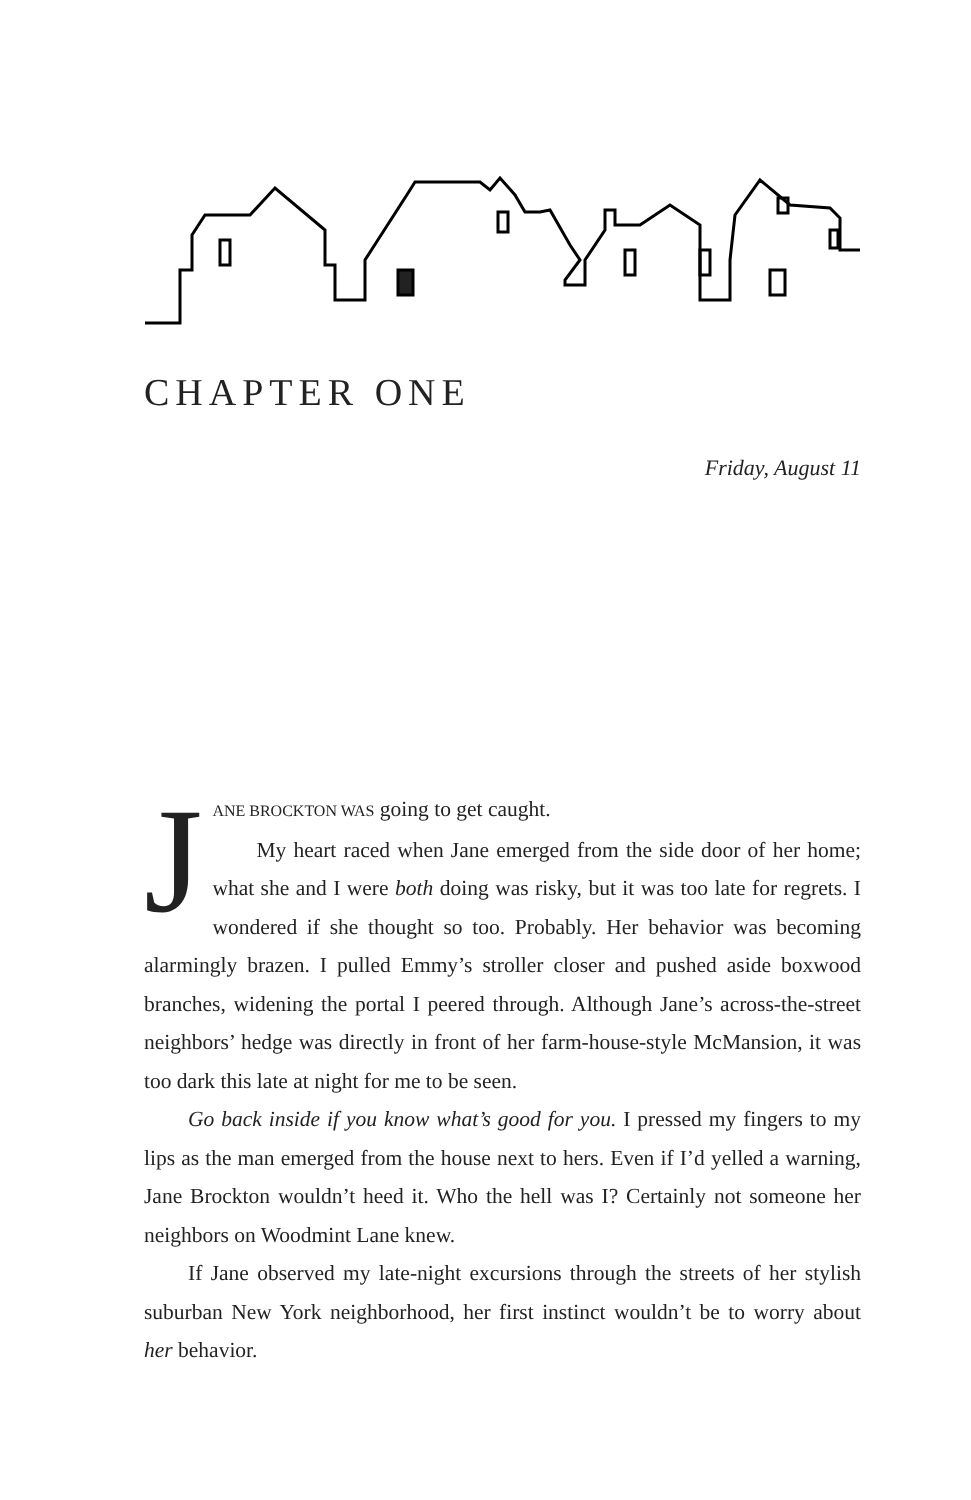CHAPTER ONE
Friday, August 11
JANE BROCKTON WAS going to get caught.
My heart raced when Jane emerged from the side door of her home; what she and I were both doing was risky, but it was too late for regrets. I wondered if she thought so too. Probably. Her behavior was becoming alarmingly brazen. I pulled Emmy’s stroller closer and pushed aside boxwood branches, widening the portal I peered through. Although Jane’s across-the-street neighbors’ hedge was directly in front of her farm-house-style McMansion, it was too dark this late at night for me to be seen.
Go back inside if you know what’s good for you. I pressed my fingers to my lips as the man emerged from the house next to hers. Even if I’d yelled a warning, Jane Brockton wouldn’t heed it. Who the hell was I? Certainly not someone her neighbors on Woodmint Lane knew.
If Jane observed my late-night excursions through the streets of her stylish suburban New York neighborhood, her first instinct wouldn’t be to worry about her behavior.